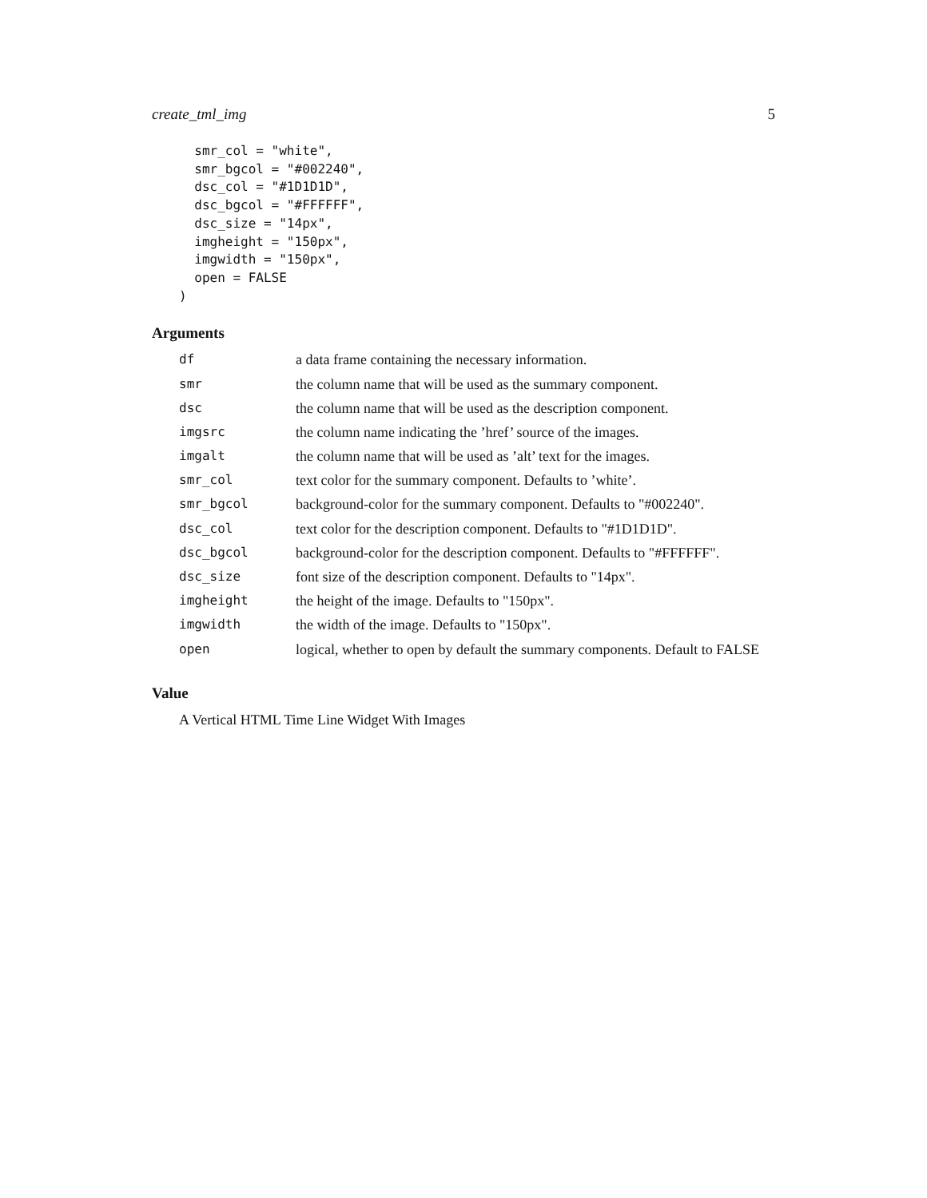create_tml_img 5
  smr_col = "white",
  smr_bgcol = "#002240",
  dsc_col = "#1D1D1D",
  dsc_bgcol = "#FFFFFF",
  dsc_size = "14px",
  imgheight = "150px",
  imgwidth = "150px",
  open = FALSE
)
Arguments
| df | a data frame containing the necessary information. |
| smr | the column name that will be used as the summary component. |
| dsc | the column name that will be used as the description component. |
| imgsrc | the column name indicating the ’href’ source of the images. |
| imgalt | the column name that will be used as ’alt’ text for the images. |
| smr_col | text color for the summary component. Defaults to ’white’. |
| smr_bgcol | background-color for the summary component. Defaults to "#002240". |
| dsc_col | text color for the description component. Defaults to "#1D1D1D". |
| dsc_bgcol | background-color for the description component. Defaults to "#FFFFFF". |
| dsc_size | font size of the description component. Defaults to "14px". |
| imgheight | the height of the image. Defaults to "150px". |
| imgwidth | the width of the image. Defaults to "150px". |
| open | logical, whether to open by default the summary components. Default to FALSE |
Value
A Vertical HTML Time Line Widget With Images